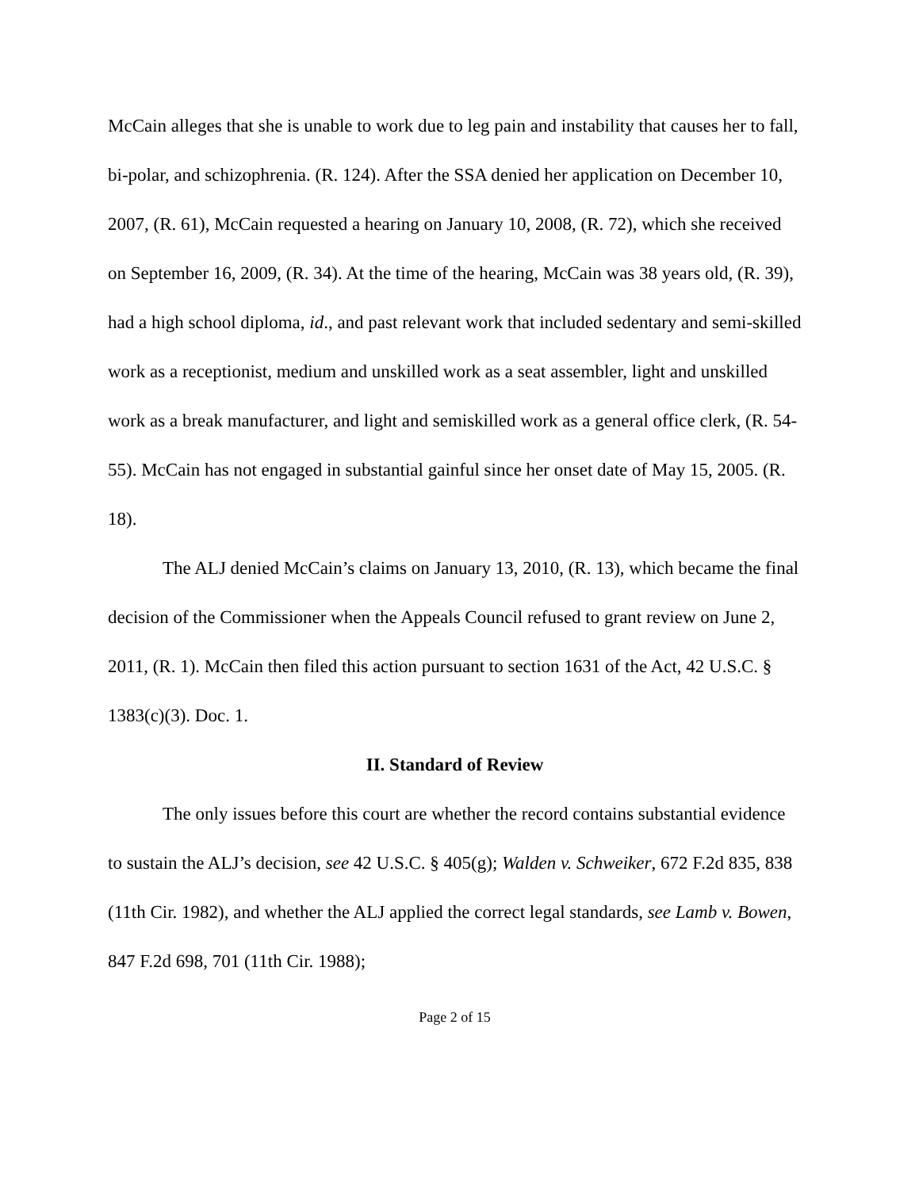McCain alleges that she is unable to work due to leg pain and instability that causes her to fall, bi-polar, and schizophrenia. (R. 124). After the SSA denied her application on December 10, 2007, (R. 61), McCain requested a hearing on January 10, 2008, (R. 72), which she received on September 16, 2009, (R. 34). At the time of the hearing, McCain was 38 years old, (R. 39), had a high school diploma, id., and past relevant work that included sedentary and semi-skilled work as a receptionist, medium and unskilled work as a seat assembler, light and unskilled work as a break manufacturer, and light and semiskilled work as a general office clerk, (R. 54-55). McCain has not engaged in substantial gainful since her onset date of May 15, 2005. (R. 18).
The ALJ denied McCain’s claims on January 13, 2010, (R. 13), which became the final decision of the Commissioner when the Appeals Council refused to grant review on June 2, 2011, (R. 1). McCain then filed this action pursuant to section 1631 of the Act, 42 U.S.C. § 1383(c)(3). Doc. 1.
II. Standard of Review
The only issues before this court are whether the record contains substantial evidence to sustain the ALJ’s decision, see 42 U.S.C. § 405(g); Walden v. Schweiker, 672 F.2d 835, 838 (11th Cir. 1982), and whether the ALJ applied the correct legal standards, see Lamb v. Bowen, 847 F.2d 698, 701 (11th Cir. 1988);
Page 2 of 15